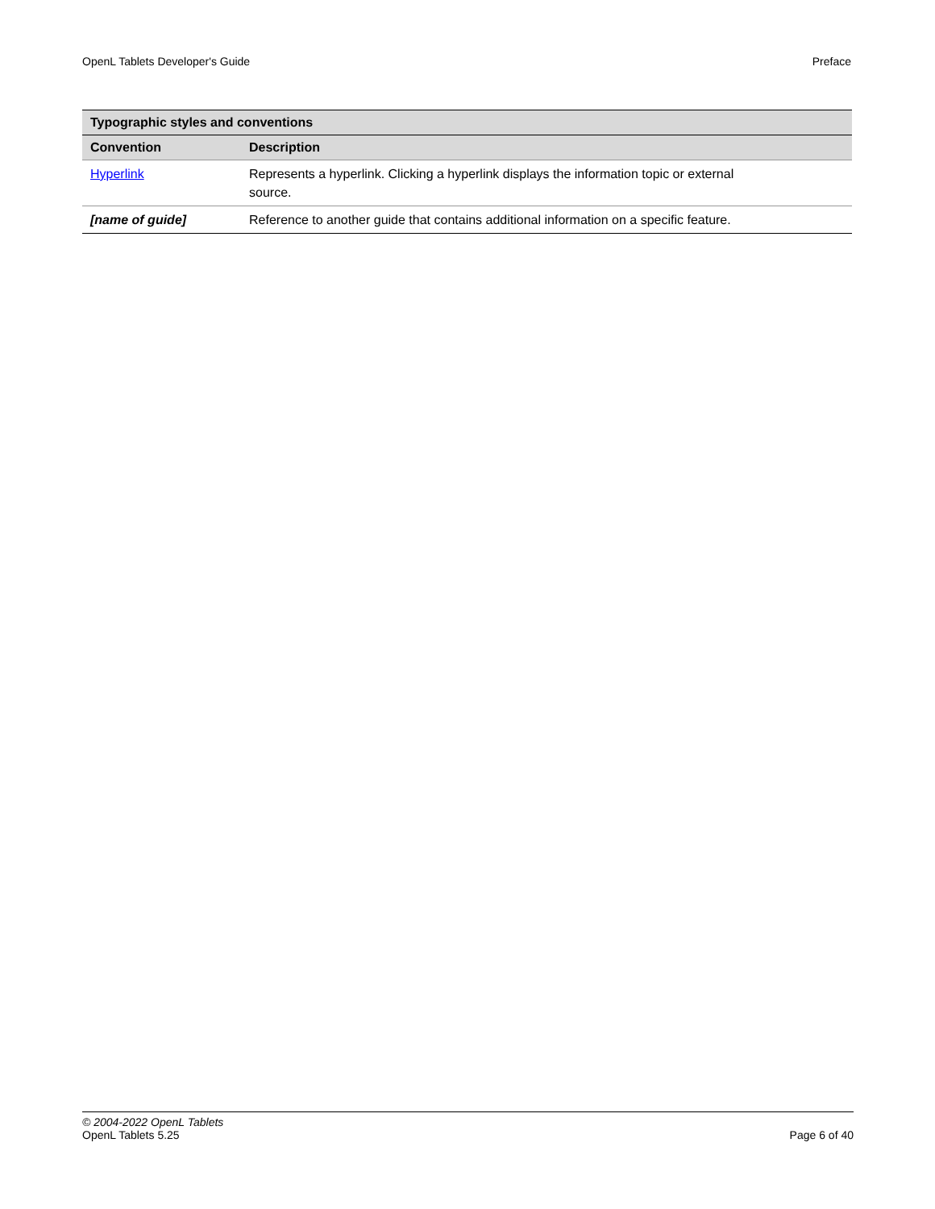OpenL Tablets Developer's Guide Preface
| Typographic styles and conventions | |
| --- | --- |
| Convention | Description |
| Hyperlink | Represents a hyperlink. Clicking a hyperlink displays the information topic or external source. |
| [name of guide] | Reference to another guide that contains additional information on a specific feature. |
© 2004-2022 OpenL Tablets
OpenL Tablets 5.25 Page 6 of 40